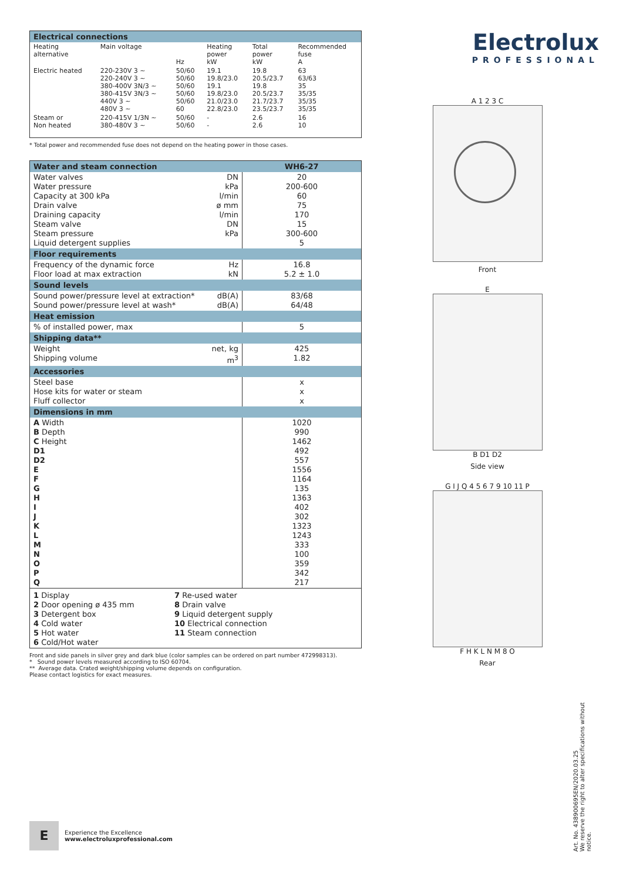| Electrical connections | | | | | |
| --- | --- | --- | --- | --- | --- |
| Heating alternative | Main voltage | Hz | Heating power kW | Total power kW | Recommended fuse A |
| Electric heated | 220-230V 3 ~ 220-240V 3 ~ 380-400V 3N/3 ~ 380-415V 3N/3 ~ 440V 3 ~ 480V 3 ~ | 50/60 50/60 50/60 50/60 50/60 60 | 19.1 19.8/23.0 19.1 19.8/23.0 21.0/23.0 22.8/23.0 | 19.8 20.5/23.7 19.8 20.5/23.7 21.7/23.7 23.5/23.7 | 63 63/63 35 35/35 35/35 35/35 |
| Steam or Non heated | 220-415V 1/3N ~ 380-480V 3 ~ | 50/60 50/60 | - - | 2.6 2.6 | 16 10 |
* Total power and recommended fuse does not depend on the heating power in those cases.
| Water and steam connection | | WH6-27 |
| --- | --- | --- |
| Water valves Water pressure Capacity at 300 kPa Drain valve Draining capacity Steam valve Steam pressure Liquid detergent supplies | DN kPa l/min ø mm l/min DN kPa | 20 200-600 60 75 170 15 300-600 5 |
| Floor requirements | | |
| Frequency of the dynamic force Floor load at max extraction | Hz kN | 16.8 5.2 ± 1.0 |
| Sound levels | | |
| Sound power/pressure level at extraction* Sound power/pressure level at wash* | dB(A) dB(A) | 83/68 64/48 |
| Heat emission | | |
| % of installed power, max | | 5 |
| Shipping data** | | |
| Weight Shipping volume | net, kg m<sup>3</sup> | 425 1.82 |
| Accessories | | |
| Steel base Hose kits for water or steam Fluff collector | | x x x |
| Dimensions in mm | | |
| A Width B Depth C Height D1 D2 E F G H I J K L M N O P Q | | 1020 990 1462 492 557 1556 1164 135 1363 402 302 1323 1243 333 100 359 342 217 |
| 1 Display 2 Door opening ø 435 mm 3 Detergent box 4 Cold water 5 Hot water 6 Cold/Hot water 7 Re-used water 8 Drain valve 9 Liquid detergent supply 10 Electrical connection 11 Steam connection | | |
Front and side panels in silver grey and dark blue (color samples can be ordered on part number 472998313).
* Sound power levels measured according to ISO 60704.
** Average data. Crated weight/shipping volume depends on configuration.
Please contact logistics for exact measures.
Electrolux
PROFESSIONAL
A 1 2 3 C
Front
E
B D1 D2
Side view
G I J Q 4 5 6 7 9 10 11 P
F H K L N M 8 O
Rear
E
Experience the Excellence
www.electroluxprofessional.com
Art. No. 438900695EN/2020.03.25
We reserve the right to alter specifications without notice.